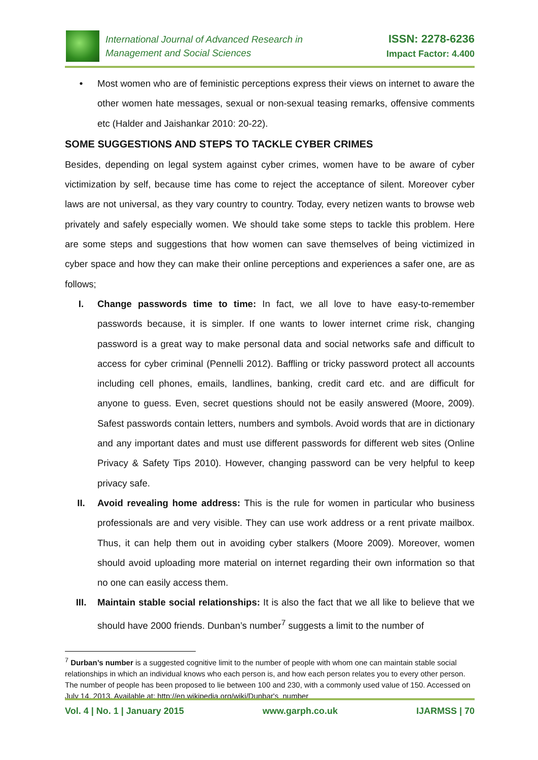International Journal of Advanced Research in
Management and Social Sciences
ISSN: 2278-6236
Impact Factor: 4.400
• Most women who are of feministic perceptions express their views on internet to aware the other women hate messages, sexual or non-sexual teasing remarks, offensive comments etc (Halder and Jaishankar 2010: 20-22).
SOME SUGGESTIONS AND STEPS TO TACKLE CYBER CRIMES
Besides, depending on legal system against cyber crimes, women have to be aware of cyber victimization by self, because time has come to reject the acceptance of silent. Moreover cyber laws are not universal, as they vary country to country. Today, every netizen wants to browse web privately and safely especially women. We should take some steps to tackle this problem. Here are some steps and suggestions that how women can save themselves of being victimized in cyber space and how they can make their online perceptions and experiences a safer one, are as follows;
I. Change passwords time to time: In fact, we all love to have easy-to-remember passwords because, it is simpler. If one wants to lower internet crime risk, changing password is a great way to make personal data and social networks safe and difficult to access for cyber criminal (Pennelli 2012). Baffling or tricky password protect all accounts including cell phones, emails, landlines, banking, credit card etc. and are difficult for anyone to guess. Even, secret questions should not be easily answered (Moore, 2009). Safest passwords contain letters, numbers and symbols. Avoid words that are in dictionary and any important dates and must use different passwords for different web sites (Online Privacy & Safety Tips 2010). However, changing password can be very helpful to keep privacy safe.
II. Avoid revealing home address: This is the rule for women in particular who business professionals are and very visible. They can use work address or a rent private mailbox. Thus, it can help them out in avoiding cyber stalkers (Moore 2009). Moreover, women should avoid uploading more material on internet regarding their own information so that no one can easily access them.
III. Maintain stable social relationships: It is also the fact that we all like to believe that we should have 2000 friends. Dunban’s number<sup>7</sup> suggests a limit to the number of
<sup>7</sup> Durban’s number is a suggested cognitive limit to the number of people with whom one can maintain stable social relationships in which an individual knows who each person is, and how each person relates you to every other person. The number of people has been proposed to lie between 100 and 230, with a commonly used value of 150. Accessed on July 14, 2013, Available at: http://en.wikipedia.org/wiki/Dunbar's_number
Vol. 4 | No. 1 | January 2015 www.garph.co.uk IJARMSS | 70